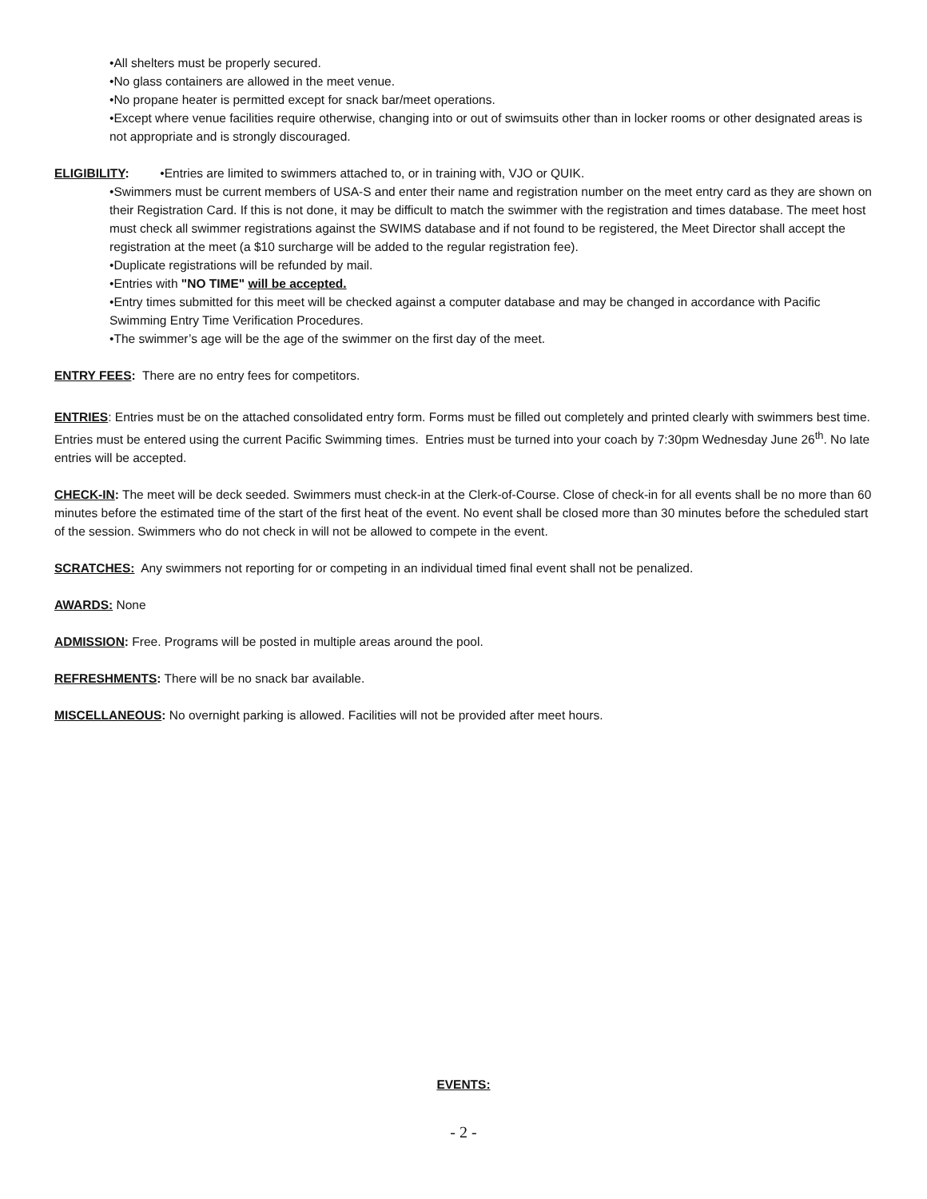•All shelters must be properly secured.
•No glass containers are allowed in the meet venue.
•No propane heater is permitted except for snack bar/meet operations.
•Except where venue facilities require otherwise, changing into or out of swimsuits other than in locker rooms or other designated areas is not appropriate and is strongly discouraged.
ELIGIBILITY: •Entries are limited to swimmers attached to, or in training with, VJO or QUIK.
•Swimmers must be current members of USA-S and enter their name and registration number on the meet entry card as they are shown on their Registration Card. If this is not done, it may be difficult to match the swimmer with the registration and times database. The meet host must check all swimmer registrations against the SWIMS database and if not found to be registered, the Meet Director shall accept the registration at the meet (a $10 surcharge will be added to the regular registration fee).
•Duplicate registrations will be refunded by mail.
•Entries with "NO TIME" will be accepted.
•Entry times submitted for this meet will be checked against a computer database and may be changed in accordance with Pacific Swimming Entry Time Verification Procedures.
•The swimmer’s age will be the age of the swimmer on the first day of the meet.
ENTRY FEES: There are no entry fees for competitors.
ENTRIES: Entries must be on the attached consolidated entry form. Forms must be filled out completely and printed clearly with swimmers best time. Entries must be entered using the current Pacific Swimming times. Entries must be turned into your coach by 7:30pm Wednesday June 26<sup>th</sup>. No late entries will be accepted.
CHECK-IN: The meet will be deck seeded. Swimmers must check-in at the Clerk-of-Course. Close of check-in for all events shall be no more than 60 minutes before the estimated time of the start of the first heat of the event. No event shall be closed more than 30 minutes before the scheduled start of the session. Swimmers who do not check in will not be allowed to compete in the event.
SCRATCHES: Any swimmers not reporting for or competing in an individual timed final event shall not be penalized.
AWARDS: None
ADMISSION: Free. Programs will be posted in multiple areas around the pool.
REFRESHMENTS: There will be no snack bar available.
MISCELLANEOUS: No overnight parking is allowed. Facilities will not be provided after meet hours.
EVENTS:
- 2 -